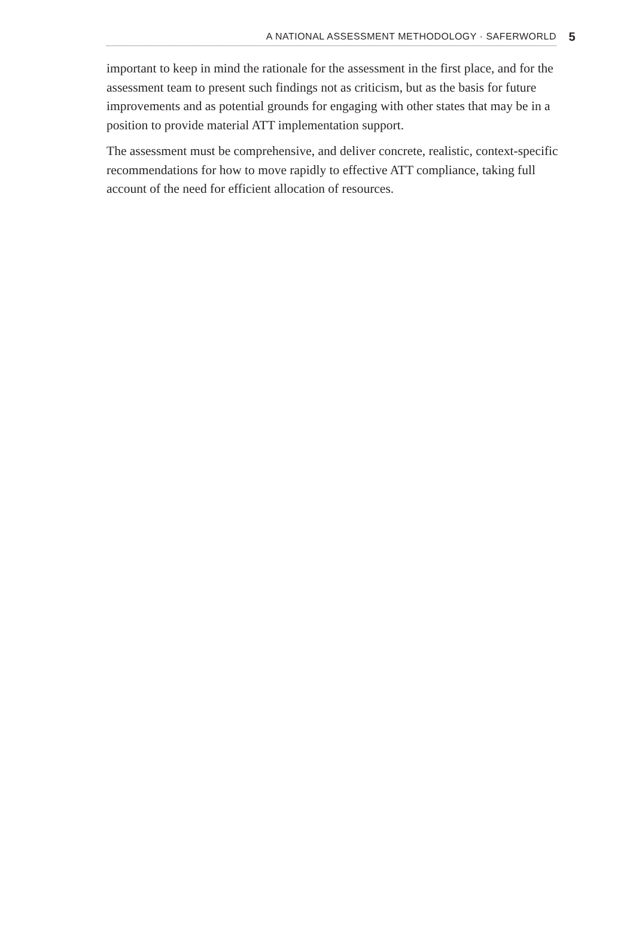A NATIONAL ASSESSMENT METHODOLOGY · SAFERWORLD 5
important to keep in mind the rationale for the assessment in the first place, and for the assessment team to present such findings not as criticism, but as the basis for future improvements and as potential grounds for engaging with other states that may be in a position to provide material ATT implementation support.
The assessment must be comprehensive, and deliver concrete, realistic, context-specific recommendations for how to move rapidly to effective ATT compliance, taking full account of the need for efficient allocation of resources.